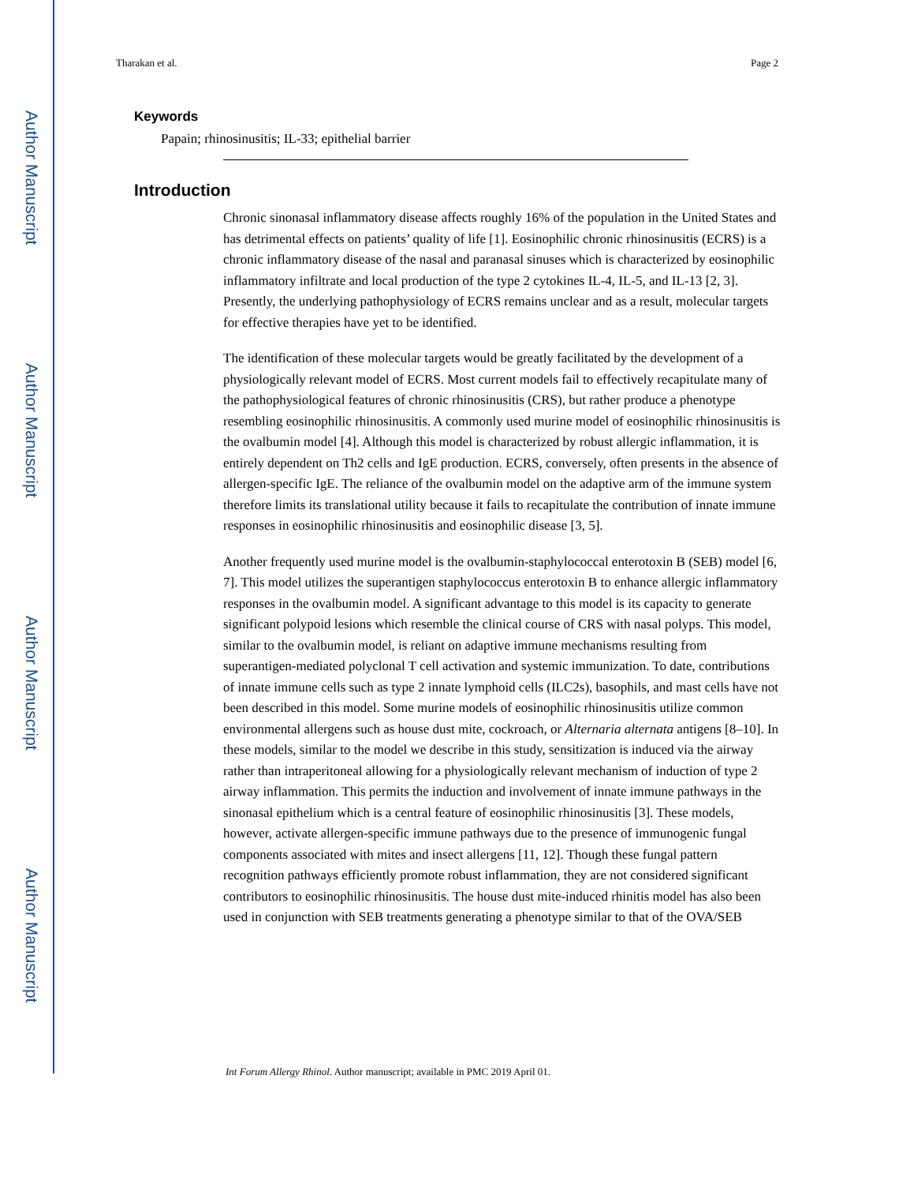Author Manuscript
Author Manuscript
Author Manuscript
Author Manuscript
Tharakan et al. Page 2
Keywords
Papain; rhinosinusitis; IL-33; epithelial barrier
Introduction
Chronic sinonasal inflammatory disease affects roughly 16% of the population in the United States and has detrimental effects on patients’ quality of life [1]. Eosinophilic chronic rhinosinusitis (ECRS) is a chronic inflammatory disease of the nasal and paranasal sinuses which is characterized by eosinophilic inflammatory infiltrate and local production of the type 2 cytokines IL-4, IL-5, and IL-13 [2, 3]. Presently, the underlying pathophysiology of ECRS remains unclear and as a result, molecular targets for effective therapies have yet to be identified.
The identification of these molecular targets would be greatly facilitated by the development of a physiologically relevant model of ECRS. Most current models fail to effectively recapitulate many of the pathophysiological features of chronic rhinosinusitis (CRS), but rather produce a phenotype resembling eosinophilic rhinosinusitis. A commonly used murine model of eosinophilic rhinosinusitis is the ovalbumin model [4]. Although this model is characterized by robust allergic inflammation, it is entirely dependent on Th2 cells and IgE production. ECRS, conversely, often presents in the absence of allergen-specific IgE. The reliance of the ovalbumin model on the adaptive arm of the immune system therefore limits its translational utility because it fails to recapitulate the contribution of innate immune responses in eosinophilic rhinosinusitis and eosinophilic disease [3, 5].
Another frequently used murine model is the ovalbumin-staphylococcal enterotoxin B (SEB) model [6, 7]. This model utilizes the superantigen staphylococcus enterotoxin B to enhance allergic inflammatory responses in the ovalbumin model. A significant advantage to this model is its capacity to generate significant polypoid lesions which resemble the clinical course of CRS with nasal polyps. This model, similar to the ovalbumin model, is reliant on adaptive immune mechanisms resulting from superantigen-mediated polyclonal T cell activation and systemic immunization. To date, contributions of innate immune cells such as type 2 innate lymphoid cells (ILC2s), basophils, and mast cells have not been described in this model. Some murine models of eosinophilic rhinosinusitis utilize common environmental allergens such as house dust mite, cockroach, or Alternaria alternata antigens [8–10]. In these models, similar to the model we describe in this study, sensitization is induced via the airway rather than intraperitoneal allowing for a physiologically relevant mechanism of induction of type 2 airway inflammation. This permits the induction and involvement of innate immune pathways in the sinonasal epithelium which is a central feature of eosinophilic rhinosinusitis [3]. These models, however, activate allergen-specific immune pathways due to the presence of immunogenic fungal components associated with mites and insect allergens [11, 12]. Though these fungal pattern recognition pathways efficiently promote robust inflammation, they are not considered significant contributors to eosinophilic rhinosinusitis. The house dust mite-induced rhinitis model has also been used in conjunction with SEB treatments generating a phenotype similar to that of the OVA/SEB
Int Forum Allergy Rhinol. Author manuscript; available in PMC 2019 April 01.